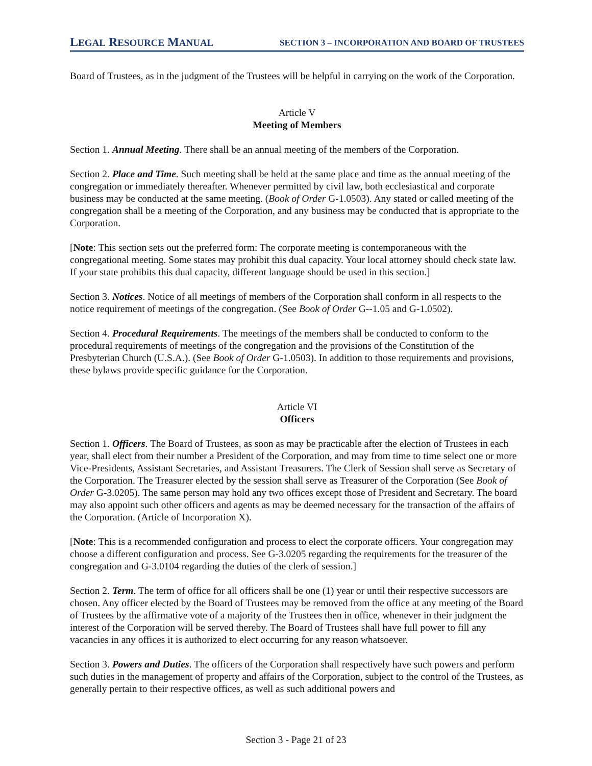LEGAL RESOURCE MANUAL SECTION 3 – INCORPORATION AND BOARD OF TRUSTEES
Board of Trustees, as in the judgment of the Trustees will be helpful in carrying on the work of the Corporation.
Article V
Meeting of Members
Section 1. Annual Meeting. There shall be an annual meeting of the members of the Corporation.
Section 2. Place and Time. Such meeting shall be held at the same place and time as the annual meeting of the congregation or immediately thereafter. Whenever permitted by civil law, both ecclesiastical and corporate business may be conducted at the same meeting. (Book of Order G-1.0503). Any stated or called meeting of the congregation shall be a meeting of the Corporation, and any business may be conducted that is appropriate to the Corporation.
[Note: This section sets out the preferred form: The corporate meeting is contemporaneous with the congregational meeting. Some states may prohibit this dual capacity. Your local attorney should check state law. If your state prohibits this dual capacity, different language should be used in this section.]
Section 3. Notices. Notice of all meetings of members of the Corporation shall conform in all respects to the notice requirement of meetings of the congregation. (See Book of Order G--1.05 and G-1.0502).
Section 4. Procedural Requirements. The meetings of the members shall be conducted to conform to the procedural requirements of meetings of the congregation and the provisions of the Constitution of the Presbyterian Church (U.S.A.). (See Book of Order G-1.0503). In addition to those requirements and provisions, these bylaws provide specific guidance for the Corporation.
Article VI
Officers
Section 1. Officers. The Board of Trustees, as soon as may be practicable after the election of Trustees in each year, shall elect from their number a President of the Corporation, and may from time to time select one or more Vice-Presidents, Assistant Secretaries, and Assistant Treasurers. The Clerk of Session shall serve as Secretary of the Corporation. The Treasurer elected by the session shall serve as Treasurer of the Corporation (See Book of Order G-3.0205). The same person may hold any two offices except those of President and Secretary. The board may also appoint such other officers and agents as may be deemed necessary for the transaction of the affairs of the Corporation. (Article of Incorporation X).
[Note: This is a recommended configuration and process to elect the corporate officers. Your congregation may choose a different configuration and process. See G-3.0205 regarding the requirements for the treasurer of the congregation and G-3.0104 regarding the duties of the clerk of session.]
Section 2. Term. The term of office for all officers shall be one (1) year or until their respective successors are chosen. Any officer elected by the Board of Trustees may be removed from the office at any meeting of the Board of Trustees by the affirmative vote of a majority of the Trustees then in office, whenever in their judgment the interest of the Corporation will be served thereby. The Board of Trustees shall have full power to fill any vacancies in any offices it is authorized to elect occurring for any reason whatsoever.
Section 3. Powers and Duties. The officers of the Corporation shall respectively have such powers and perform such duties in the management of property and affairs of the Corporation, subject to the control of the Trustees, as generally pertain to their respective offices, as well as such additional powers and
Section 3 - Page 21 of 23